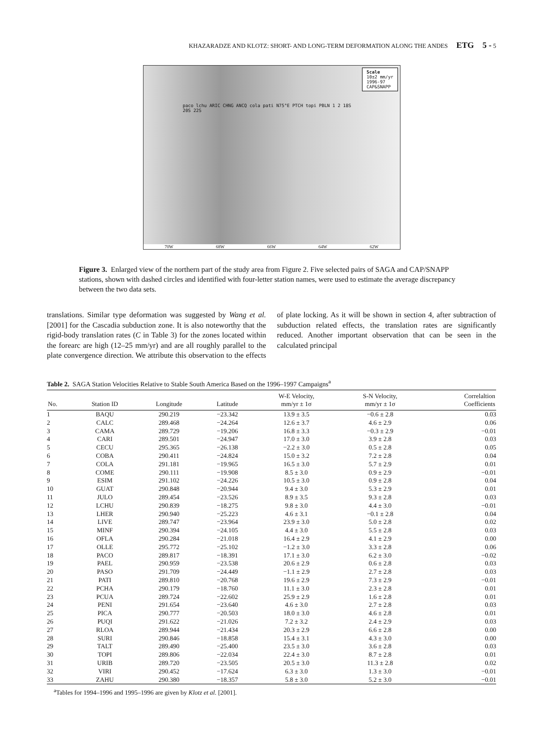KHAZARADZE AND KLOTZ: SHORT- AND LONG-TERM DEFORMATION ALONG THE ANDES ETG 5 - 5
Scale
10±2 mm/yr
1996-97
CAP&SNAPP
paco lchu ARIC CHNG ANCQ cola pati N75°E PTCH topi PBLN 1 2 18S 20S 22S
70W 68W 66W 64W 62W
Figure 3. Enlarged view of the northern part of the study area from Figure 2. Five selected pairs of SAGA and CAP/SNAPP stations, shown with dashed circles and identified with four-letter station names, were used to estimate the average discrepancy between the two data sets.
translations. Similar type deformation was suggested by Wang et al. [2001] for the Cascadia subduction zone. It is also noteworthy that the rigid-body translation rates (C in Table 3) for the zones located within the forearc are high (12–25 mm/yr) and are all roughly parallel to the plate convergence direction. We attribute this observation to the effects of plate locking. As it will be shown in section 4, after subtraction of subduction related effects, the translation rates are significantly reduced. Another important observation that can be seen in the calculated principal
Table 2. SAGA Station Velocities Relative to Stable South America Based on the 1996–1997 Campaigns<sup>a</sup>
| No. | Station ID | Longitude | Latitude | W-E Velocity, mm/yr ± 1σ | S-N Velocity, mm/yr ± 1σ | Correlaltion Coefficients |
| --- | --- | --- | --- | --- | --- | --- |
| 1 | BAQU | 290.219 | −23.342 | 13.9 ± 3.5 | −0.6 ± 2.8 | 0.03 |
| 2 | CALC | 289.468 | −24.264 | 12.6 ± 3.7 | 4.6 ± 2.9 | 0.06 |
| 3 | CAMA | 289.729 | −19.206 | 16.8 ± 3.3 | −0.3 ± 2.9 | −0.01 |
| 4 | CARI | 289.501 | −24.947 | 17.0 ± 3.0 | 3.9 ± 2.8 | 0.03 |
| 5 | CECU | 295.365 | −26.138 | −2.2 ± 3.0 | 0.5 ± 2.8 | 0.05 |
| 6 | COBA | 290.411 | −24.824 | 15.0 ± 3.2 | 7.2 ± 2.8 | 0.04 |
| 7 | COLA | 291.181 | −19.965 | 16.5 ± 3.0 | 5.7 ± 2.9 | 0.01 |
| 8 | COME | 290.111 | −19.908 | 8.5 ± 3.0 | 0.9 ± 2.9 | −0.01 |
| 9 | ESIM | 291.102 | −24.226 | 10.5 ± 3.0 | 0.9 ± 2.8 | 0.04 |
| 10 | GUAT | 290.848 | −20.944 | 9.4 ± 3.0 | 5.3 ± 2.9 | 0.01 |
| 11 | JULO | 289.454 | −23.526 | 8.9 ± 3.5 | 9.3 ± 2.8 | 0.03 |
| 12 | LCHU | 290.839 | −18.275 | 9.8 ± 3.0 | 4.4 ± 3.0 | −0.01 |
| 13 | LHER | 290.940 | −25.223 | 4.6 ± 3.1 | −0.1 ± 2.8 | 0.04 |
| 14 | LIVE | 289.747 | −23.964 | 23.9 ± 3.0 | 5.0 ± 2.8 | 0.02 |
| 15 | MINF | 290.394 | −24.105 | 4.4 ± 3.0 | 5.5 ± 2.8 | 0.03 |
| 16 | OFLA | 290.284 | −21.018 | 16.4 ± 2.9 | 4.1 ± 2.9 | 0.00 |
| 17 | OLLE | 295.772 | −25.102 | −1.2 ± 3.0 | 3.3 ± 2.8 | 0.06 |
| 18 | PACO | 289.817 | −18.391 | 17.1 ± 3.0 | 6.2 ± 3.0 | −0.02 |
| 19 | PAEL | 290.959 | −23.538 | 20.6 ± 2.9 | 0.6 ± 2.8 | 0.03 |
| 20 | PASO | 291.709 | −24.449 | −1.1 ± 2.9 | 2.7 ± 2.8 | 0.03 |
| 21 | PATI | 289.810 | −20.768 | 19.6 ± 2.9 | 7.3 ± 2.9 | −0.01 |
| 22 | PCHA | 290.179 | −18.760 | 11.1 ± 3.0 | 2.3 ± 2.8 | 0.01 |
| 23 | PCUA | 289.724 | −22.602 | 25.9 ± 2.9 | 1.6 ± 2.8 | 0.01 |
| 24 | PENI | 291.654 | −23.640 | 4.6 ± 3.0 | 2.7 ± 2.8 | 0.03 |
| 25 | PICA | 290.777 | −20.503 | 18.0 ± 3.0 | 4.6 ± 2.8 | 0.01 |
| 26 | PUQI | 291.622 | −21.026 | 7.2 ± 3.2 | 2.4 ± 2.9 | 0.03 |
| 27 | RLOA | 289.944 | −21.434 | 20.3 ± 2.9 | 6.6 ± 2.8 | 0.00 |
| 28 | SURI | 290.846 | −18.858 | 15.4 ± 3.1 | 4.3 ± 3.0 | 0.00 |
| 29 | TALT | 289.490 | −25.400 | 23.5 ± 3.0 | 3.6 ± 2.8 | 0.03 |
| 30 | TOPI | 289.806 | −22.034 | 22.4 ± 3.0 | 8.7 ± 2.8 | 0.01 |
| 31 | URIB | 289.720 | −23.505 | 20.5 ± 3.0 | 11.3 ± 2.8 | 0.02 |
| 32 | VIRI | 290.452 | −17.624 | 6.3 ± 3.0 | 1.3 ± 3.0 | −0.01 |
| 33 | ZAHU | 290.380 | −18.357 | 5.8 ± 3.0 | 5.2 ± 3.0 | −0.01 |
<sup>a</sup> Tables for 1994–1996 and 1995–1996 are given by Klotz et al. [2001].